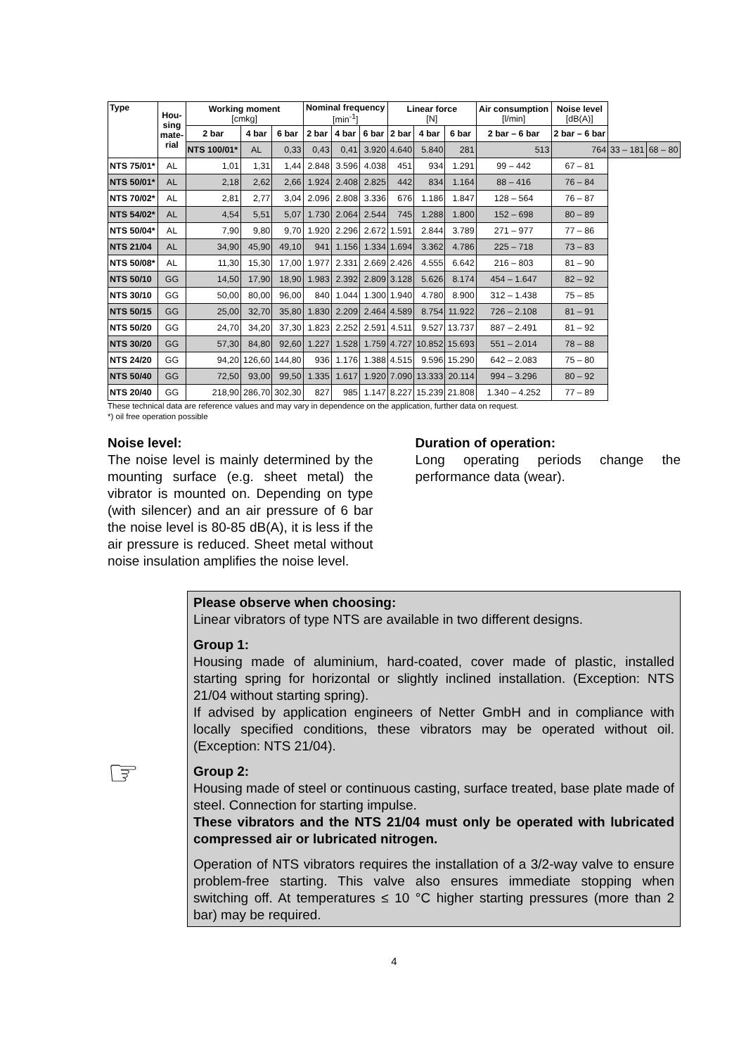| Type | Hou- sing mate- rial | Working moment [cmkg] | | | Nominal frequency [min<sup>-1</sup>] | | | Linear force [N] | | | Air consumption [l/min] | Noise level [dB(A)] | | |
| --- | --- | --- | --- | --- | --- | --- | --- | --- | --- | --- | --- | --- | --- | --- |
| | | 2 bar | 4 bar | 6 bar | 2 bar | 4 bar | 6 bar | 2 bar | 4 bar | 6 bar | 2 bar – 6 bar | 2 bar – 6 bar | | |
| | | NTS 100/01* | AL | 0,33 | 0,43 | 0,41 | 3.920 | 4.640 | 5.840 | 281 | 513 | 764 | 33 – 181 | 68 – 80 |
| NTS 75/01* | AL | 1,01 | 1,31 | 1,44 | 2.848 | 3.596 | 4.038 | 451 | 934 | 1.291 | 99 – 442 | 67 – 81 | | |
| NTS 50/01* | AL | 2,18 | 2,62 | 2,66 | 1.924 | 2.408 | 2.825 | 442 | 834 | 1.164 | 88 – 416 | 76 – 84 | | |
| NTS 70/02* | AL | 2,81 | 2,77 | 3,04 | 2.096 | 2.808 | 3.336 | 676 | 1.186 | 1.847 | 128 – 564 | 76 – 87 | | |
| NTS 54/02* | AL | 4,54 | 5,51 | 5,07 | 1.730 | 2.064 | 2.544 | 745 | 1.288 | 1.800 | 152 – 698 | 80 – 89 | | |
| NTS 50/04* | AL | 7,90 | 9,80 | 9,70 | 1.920 | 2.296 | 2.672 | 1.591 | 2.844 | 3.789 | 271 – 977 | 77 – 86 | | |
| NTS 21/04 | AL | 34,90 | 45,90 | 49,10 | 941 | 1.156 | 1.334 | 1.694 | 3.362 | 4.786 | 225 – 718 | 73 – 83 | | |
| NTS 50/08* | AL | 11,30 | 15,30 | 17,00 | 1.977 | 2.331 | 2.669 | 2.426 | 4.555 | 6.642 | 216 – 803 | 81 – 90 | | |
| NTS 50/10 | GG | 14,50 | 17,90 | 18,90 | 1.983 | 2.392 | 2.809 | 3.128 | 5.626 | 8.174 | 454 – 1.647 | 82 – 92 | | |
| NTS 30/10 | GG | 50,00 | 80,00 | 96,00 | 840 | 1.044 | 1.300 | 1.940 | 4.780 | 8.900 | 312 – 1.438 | 75 – 85 | | |
| NTS 50/15 | GG | 25,00 | 32,70 | 35,80 | 1.830 | 2.209 | 2.464 | 4.589 | 8.754 | 11.922 | 726 – 2.108 | 81 – 91 | | |
| NTS 50/20 | GG | 24,70 | 34,20 | 37,30 | 1.823 | 2.252 | 2.591 | 4.511 | 9.527 | 13.737 | 887 – 2.491 | 81 – 92 | | |
| NTS 30/20 | GG | 57,30 | 84,80 | 92,60 | 1.227 | 1.528 | 1.759 | 4.727 | 10.852 | 15.693 | 551 – 2.014 | 78 – 88 | | |
| NTS 24/20 | GG | 94,20 | 126,60 | 144,80 | 936 | 1.176 | 1.388 | 4.515 | 9.596 | 15.290 | 642 – 2.083 | 75 – 80 | | |
| NTS 50/40 | GG | 72,50 | 93,00 | 99,50 | 1.335 | 1.617 | 1.920 | 7.090 | 13.333 | 20.114 | 994 – 3.296 | 80 – 92 | | |
| NTS 20/40 | GG | 218,90 | 286,70 | 302,30 | 827 | 985 | 1.147 | 8.227 | 15.239 | 21.808 | 1.340 – 4.252 | 77 – 89 | | |
These technical data are reference values and may vary in dependence on the application, further data on request.
*) oil free operation possible
Noise level:
The noise level is mainly determined by the mounting surface (e.g. sheet metal) the vibrator is mounted on. Depending on type (with silencer) and an air pressure of 6 bar the noise level is 80-85 dB(A), it is less if the air pressure is reduced. Sheet metal without noise insulation amplifies the noise level.
Duration of operation:
Long operating periods change the performance data (wear).
☞
Please observe when choosing:
Linear vibrators of type NTS are available in two different designs.
Group 1:
Housing made of aluminium, hard-coated, cover made of plastic, installed starting spring for horizontal or slightly inclined installation. (Exception: NTS 21/04 without starting spring).
If advised by application engineers of Netter GmbH and in compliance with locally specified conditions, these vibrators may be operated without oil. (Exception: NTS 21/04).
Group 2:
Housing made of steel or continuous casting, surface treated, base plate made of steel. Connection for starting impulse.
These vibrators and the NTS 21/04 must only be operated with lubricated compressed air or lubricated nitrogen.
Operation of NTS vibrators requires the installation of a 3/2-way valve to ensure problem-free starting. This valve also ensures immediate stopping when switching off. At temperatures ≤ 10 °C higher starting pressures (more than 2 bar) may be required.
4